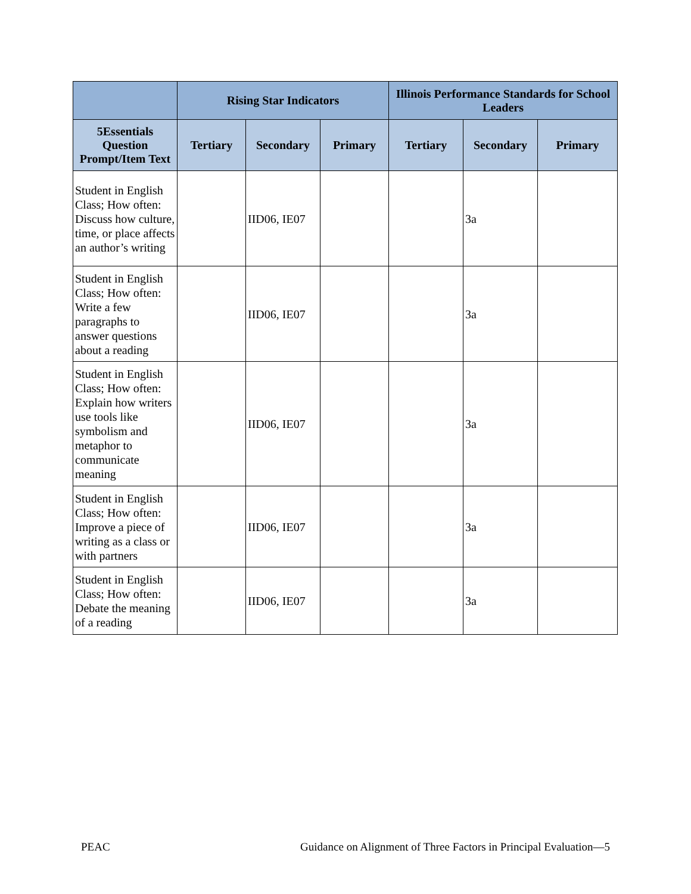| | Rising Star Indicators | | | Illinois Performance Standards for School Leaders | | |
| --- | --- | --- | --- | --- | --- | --- |
| 5Essentials Question Prompt/Item Text | Tertiary | Secondary | Primary | Tertiary | Secondary | Primary |
| Student in English Class; How often: Discuss how culture, time, or place affects an author’s writing | | IID06, IE07 | | | 3a | |
| Student in English Class; How often: Write a few paragraphs to answer questions about a reading | | IID06, IE07 | | | 3a | |
| Student in English Class; How often: Explain how writers use tools like symbolism and metaphor to communicate meaning | | IID06, IE07 | | | 3a | |
| Student in English Class; How often: Improve a piece of writing as a class or with partners | | IID06, IE07 | | | 3a | |
| Student in English Class; How often: Debate the meaning of a reading | | IID06, IE07 | | | 3a | |
PEAC Guidance on Alignment of Three Factors in Principal Evaluation—5